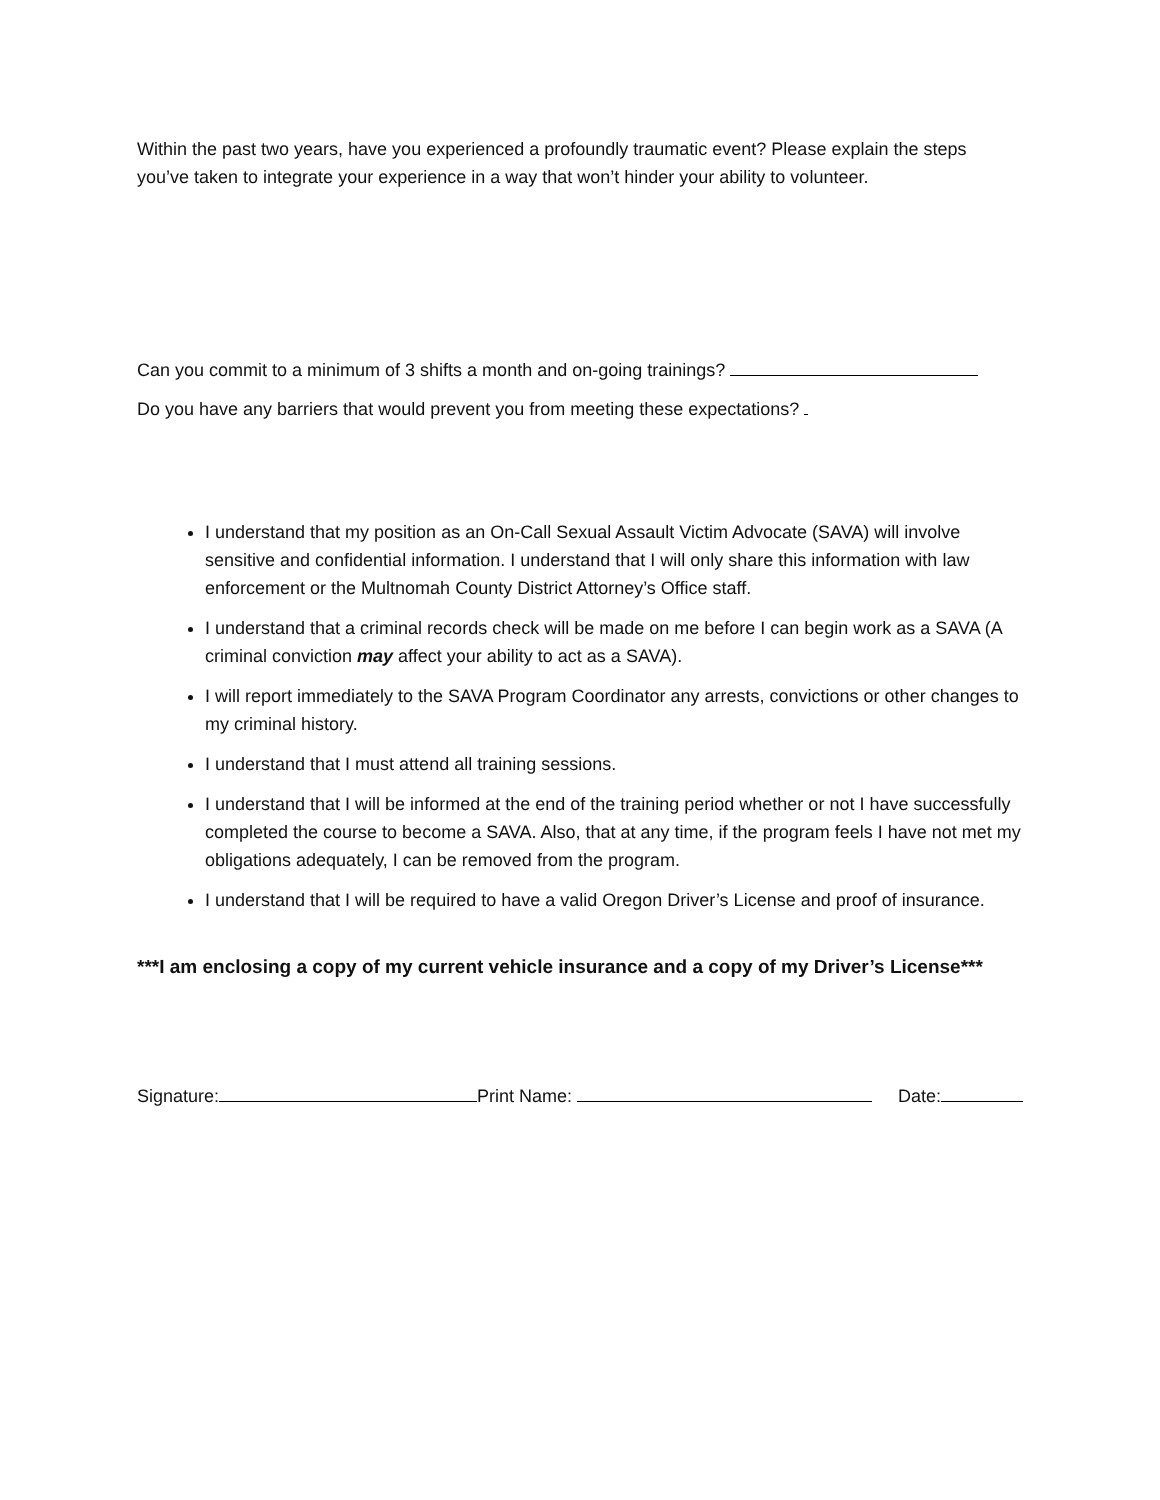Within the past two years, have you experienced a profoundly traumatic event? Please explain the steps you’ve taken to integrate your experience in a way that won’t hinder your ability to volunteer.
Can you commit to a minimum of 3 shifts a month and on-going trainings?
Do you have any barriers that would prevent you from meeting these expectations?
I understand that my position as an On-Call Sexual Assault Victim Advocate (SAVA) will involve sensitive and confidential information. I understand that I will only share this information with law enforcement or the Multnomah County District Attorney’s Office staff.
I understand that a criminal records check will be made on me before I can begin work as a SAVA (A criminal conviction may affect your ability to act as a SAVA).
I will report immediately to the SAVA Program Coordinator any arrests, convictions or other changes to my criminal history.
I understand that I must attend all training sessions.
I understand that I will be informed at the end of the training period whether or not I have successfully completed the course to become a SAVA. Also, that at any time, if the program feels I have not met my obligations adequately, I can be removed from the program.
I understand that I will be required to have a valid Oregon Driver’s License and proof of insurance.
***I am enclosing a copy of my current vehicle insurance and a copy of my Driver’s License***
Signature: Print Name: Date: